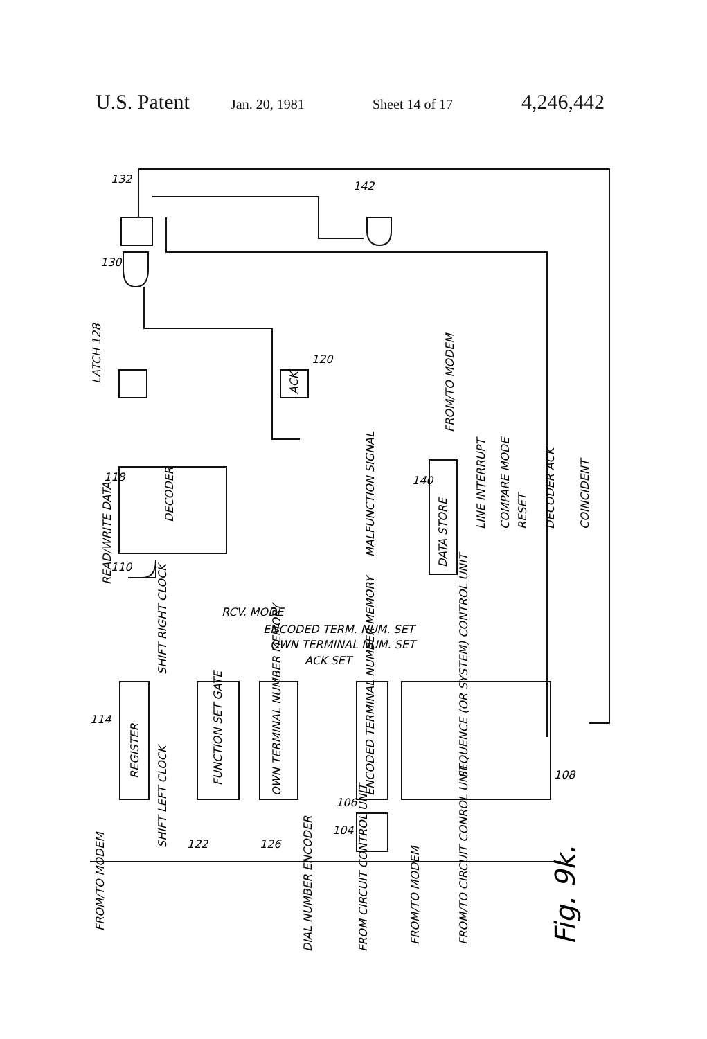U.S. Patent
Jan. 20, 1981 Sheet 14 of 17
4,246,442
DECODER
REGISTER
FUNCTION SET GATE
OWN TERMINAL NUMBER MEMORY
ENCODED TERMINAL NUMBER MEMORY
SEQUENCE (OR SYSTEM) CONTROL UNIT
DATA STORE
ACK
LATCH 128
MALFUNCTION SIGNAL
LINE INTERRUPT
COMPARE MODE
RESET
DECODER ACK
COINCIDENT
FROM/TO MODEM
READ/WRITE DATA
RCV. MODE
ENCODED TERM. NUM. SET
OWN TERMINAL NUM. SET
ACK SET
SHIFT RIGHT CLOCK
SHIFT LEFT CLOCK
FROM/TO MODEM
DIAL NUMBER ENCODER
FROM CIRCUIT CONTROL UNIT
FROM/TO MODEM
FROM/TO CIRCUIT CONROL UNIT
132
130
142
118
110
140
120
114
122
126
106
104
108
Fig. 9k.